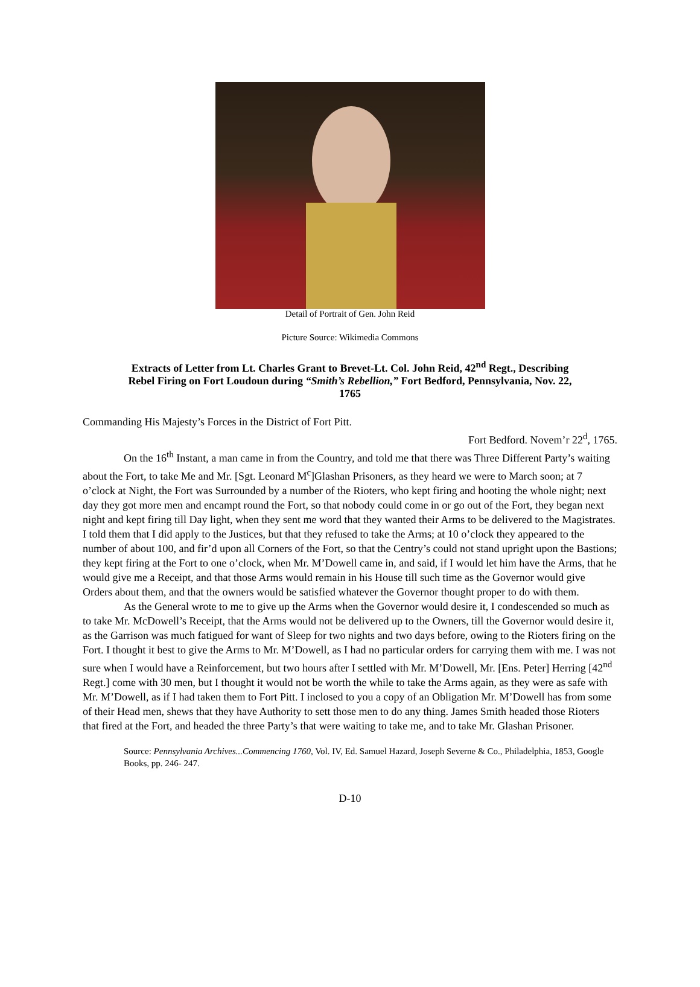Detail of Portrait of Gen. John Reid
Picture Source: Wikimedia Commons
Extracts of Letter from Lt. Charles Grant to Brevet-Lt. Col. John Reid, 42<sup>nd</sup> Regt., Describing Rebel Firing on Fort Loudoun during “Smith’s Rebellion,” Fort Bedford, Pennsylvania, Nov. 22, 1765
Commanding His Majesty’s Forces in the District of Fort Pitt.
Fort Bedford. Novem’r 22<sup>d</sup>, 1765.
On the 16<sup>th</sup> Instant, a man came in from the Country, and told me that there was Three Different Party’s waiting about the Fort, to take Me and Mr. [Sgt. Leonard M<sup>c</sup>]Glashan Prisoners, as they heard we were to March soon; at 7 o’clock at Night, the Fort was Surrounded by a number of the Rioters, who kept firing and hooting the whole night; next day they got more men and encampt round the Fort, so that nobody could come in or go out of the Fort, they began next night and kept firing till Day light, when they sent me word that they wanted their Arms to be delivered to the Magistrates. I told them that I did apply to the Justices, but that they refused to take the Arms; at 10 o’clock they appeared to the number of about 100, and fir’d upon all Corners of the Fort, so that the Centry’s could not stand upright upon the Bastions; they kept firing at the Fort to one o’clock, when Mr. M’Dowell came in, and said, if I would let him have the Arms, that he would give me a Receipt, and that those Arms would remain in his House till such time as the Governor would give Orders about them, and that the owners would be satisfied whatever the Governor thought proper to do with them.
As the General wrote to me to give up the Arms when the Governor would desire it, I condescended so much as to take Mr. McDowell’s Receipt, that the Arms would not be delivered up to the Owners, till the Governor would desire it, as the Garrison was much fatigued for want of Sleep for two nights and two days before, owing to the Rioters firing on the Fort. I thought it best to give the Arms to Mr. M’Dowell, as I had no particular orders for carrying them with me. I was not sure when I would have a Reinforcement, but two hours after I settled with Mr. M’Dowell, Mr. [Ens. Peter] Herring [42<sup>nd</sup> Regt.] come with 30 men, but I thought it would not be worth the while to take the Arms again, as they were as safe with Mr. M’Dowell, as if I had taken them to Fort Pitt. I inclosed to you a copy of an Obligation Mr. M’Dowell has from some of their Head men, shews that they have Authority to sett those men to do any thing. James Smith headed those Rioters that fired at the Fort, and headed the three Party’s that were waiting to take me, and to take Mr. Glashan Prisoner.
Source: Pennsylvania Archives...Commencing 1760, Vol. IV, Ed. Samuel Hazard, Joseph Severne & Co., Philadelphia, 1853, Google Books, pp. 246- 247.
D-10